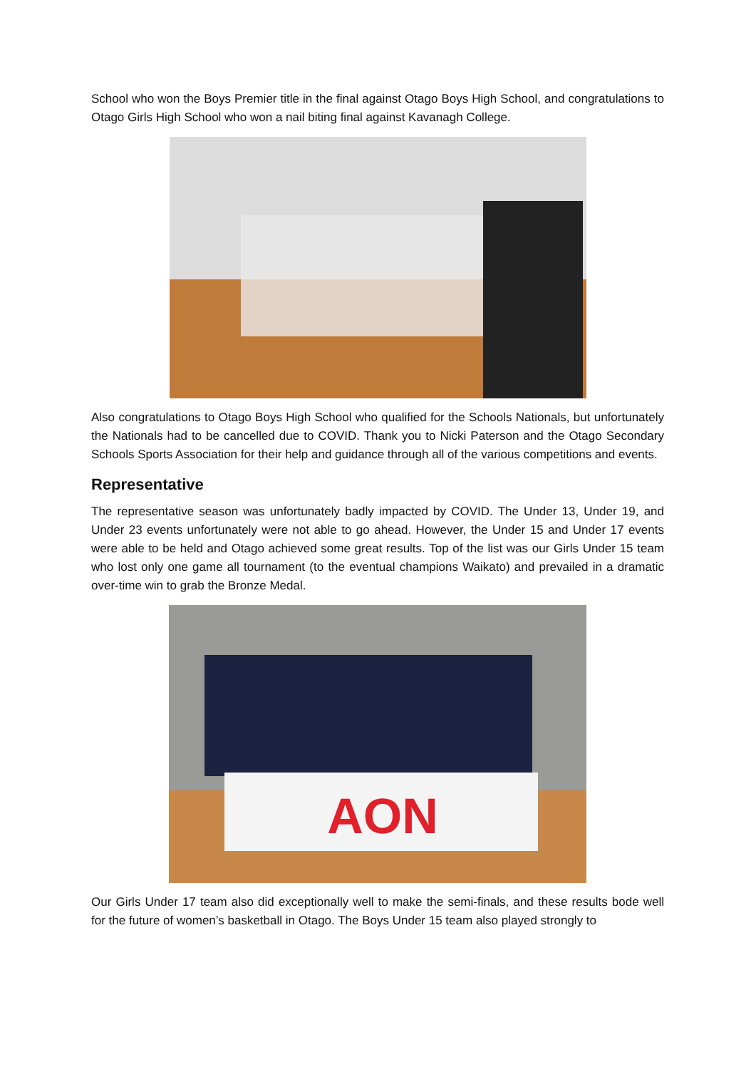School who won the Boys Premier title in the final against Otago Boys High School, and congratulations to Otago Girls High School who won a nail biting final against Kavanagh College.
Also congratulations to Otago Boys High School who qualified for the Schools Nationals, but unfortunately the Nationals had to be cancelled due to COVID. Thank you to Nicki Paterson and the Otago Secondary Schools Sports Association for their help and guidance through all of the various competitions and events.
Representative
The representative season was unfortunately badly impacted by COVID. The Under 13, Under 19, and Under 23 events unfortunately were not able to go ahead. However, the Under 15 and Under 17 events were able to be held and Otago achieved some great results. Top of the list was our Girls Under 15 team who lost only one game all tournament (to the eventual champions Waikato) and prevailed in a dramatic over-time win to grab the Bronze Medal.
AON
Our Girls Under 17 team also did exceptionally well to make the semi-finals, and these results bode well for the future of women’s basketball in Otago. The Boys Under 15 team also played strongly to